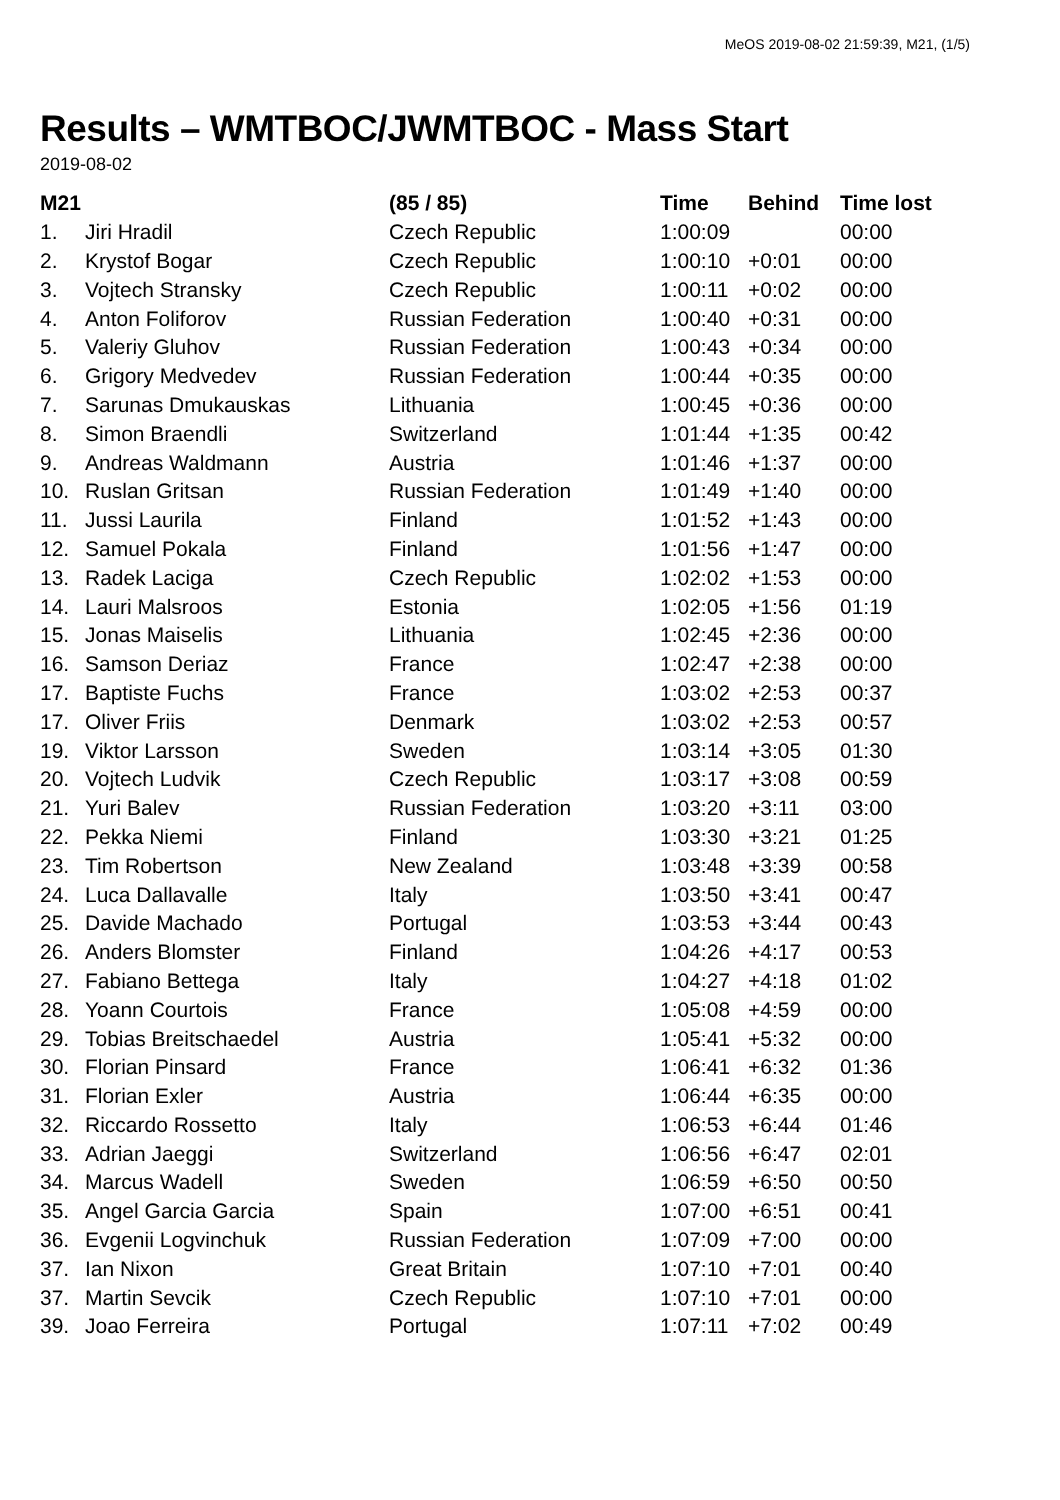MeOS 2019-08-02 21:59:39, M21, (1/5)
Results – WMTBOC/JWMTBOC - Mass Start
2019-08-02
| M21 | | (85 / 85) | Time | Behind | Time lost |
| --- | --- | --- | --- | --- | --- |
| 1. | Jiri Hradil | Czech Republic | 1:00:09 | | 00:00 |
| 2. | Krystof Bogar | Czech Republic | 1:00:10 | +0:01 | 00:00 |
| 3. | Vojtech Stransky | Czech Republic | 1:00:11 | +0:02 | 00:00 |
| 4. | Anton Foliforov | Russian Federation | 1:00:40 | +0:31 | 00:00 |
| 5. | Valeriy Gluhov | Russian Federation | 1:00:43 | +0:34 | 00:00 |
| 6. | Grigory Medvedev | Russian Federation | 1:00:44 | +0:35 | 00:00 |
| 7. | Sarunas Dmukauskas | Lithuania | 1:00:45 | +0:36 | 00:00 |
| 8. | Simon Braendli | Switzerland | 1:01:44 | +1:35 | 00:42 |
| 9. | Andreas Waldmann | Austria | 1:01:46 | +1:37 | 00:00 |
| 10. | Ruslan Gritsan | Russian Federation | 1:01:49 | +1:40 | 00:00 |
| 11. | Jussi Laurila | Finland | 1:01:52 | +1:43 | 00:00 |
| 12. | Samuel Pokala | Finland | 1:01:56 | +1:47 | 00:00 |
| 13. | Radek Laciga | Czech Republic | 1:02:02 | +1:53 | 00:00 |
| 14. | Lauri Malsroos | Estonia | 1:02:05 | +1:56 | 01:19 |
| 15. | Jonas Maiselis | Lithuania | 1:02:45 | +2:36 | 00:00 |
| 16. | Samson Deriaz | France | 1:02:47 | +2:38 | 00:00 |
| 17. | Baptiste Fuchs | France | 1:03:02 | +2:53 | 00:37 |
| 17. | Oliver Friis | Denmark | 1:03:02 | +2:53 | 00:57 |
| 19. | Viktor Larsson | Sweden | 1:03:14 | +3:05 | 01:30 |
| 20. | Vojtech Ludvik | Czech Republic | 1:03:17 | +3:08 | 00:59 |
| 21. | Yuri Balev | Russian Federation | 1:03:20 | +3:11 | 03:00 |
| 22. | Pekka Niemi | Finland | 1:03:30 | +3:21 | 01:25 |
| 23. | Tim Robertson | New Zealand | 1:03:48 | +3:39 | 00:58 |
| 24. | Luca Dallavalle | Italy | 1:03:50 | +3:41 | 00:47 |
| 25. | Davide Machado | Portugal | 1:03:53 | +3:44 | 00:43 |
| 26. | Anders Blomster | Finland | 1:04:26 | +4:17 | 00:53 |
| 27. | Fabiano Bettega | Italy | 1:04:27 | +4:18 | 01:02 |
| 28. | Yoann Courtois | France | 1:05:08 | +4:59 | 00:00 |
| 29. | Tobias Breitschaedel | Austria | 1:05:41 | +5:32 | 00:00 |
| 30. | Florian Pinsard | France | 1:06:41 | +6:32 | 01:36 |
| 31. | Florian Exler | Austria | 1:06:44 | +6:35 | 00:00 |
| 32. | Riccardo Rossetto | Italy | 1:06:53 | +6:44 | 01:46 |
| 33. | Adrian Jaeggi | Switzerland | 1:06:56 | +6:47 | 02:01 |
| 34. | Marcus Wadell | Sweden | 1:06:59 | +6:50 | 00:50 |
| 35. | Angel Garcia Garcia | Spain | 1:07:00 | +6:51 | 00:41 |
| 36. | Evgenii Logvinchuk | Russian Federation | 1:07:09 | +7:00 | 00:00 |
| 37. | Ian Nixon | Great Britain | 1:07:10 | +7:01 | 00:40 |
| 37. | Martin Sevcik | Czech Republic | 1:07:10 | +7:01 | 00:00 |
| 39. | Joao Ferreira | Portugal | 1:07:11 | +7:02 | 00:49 |